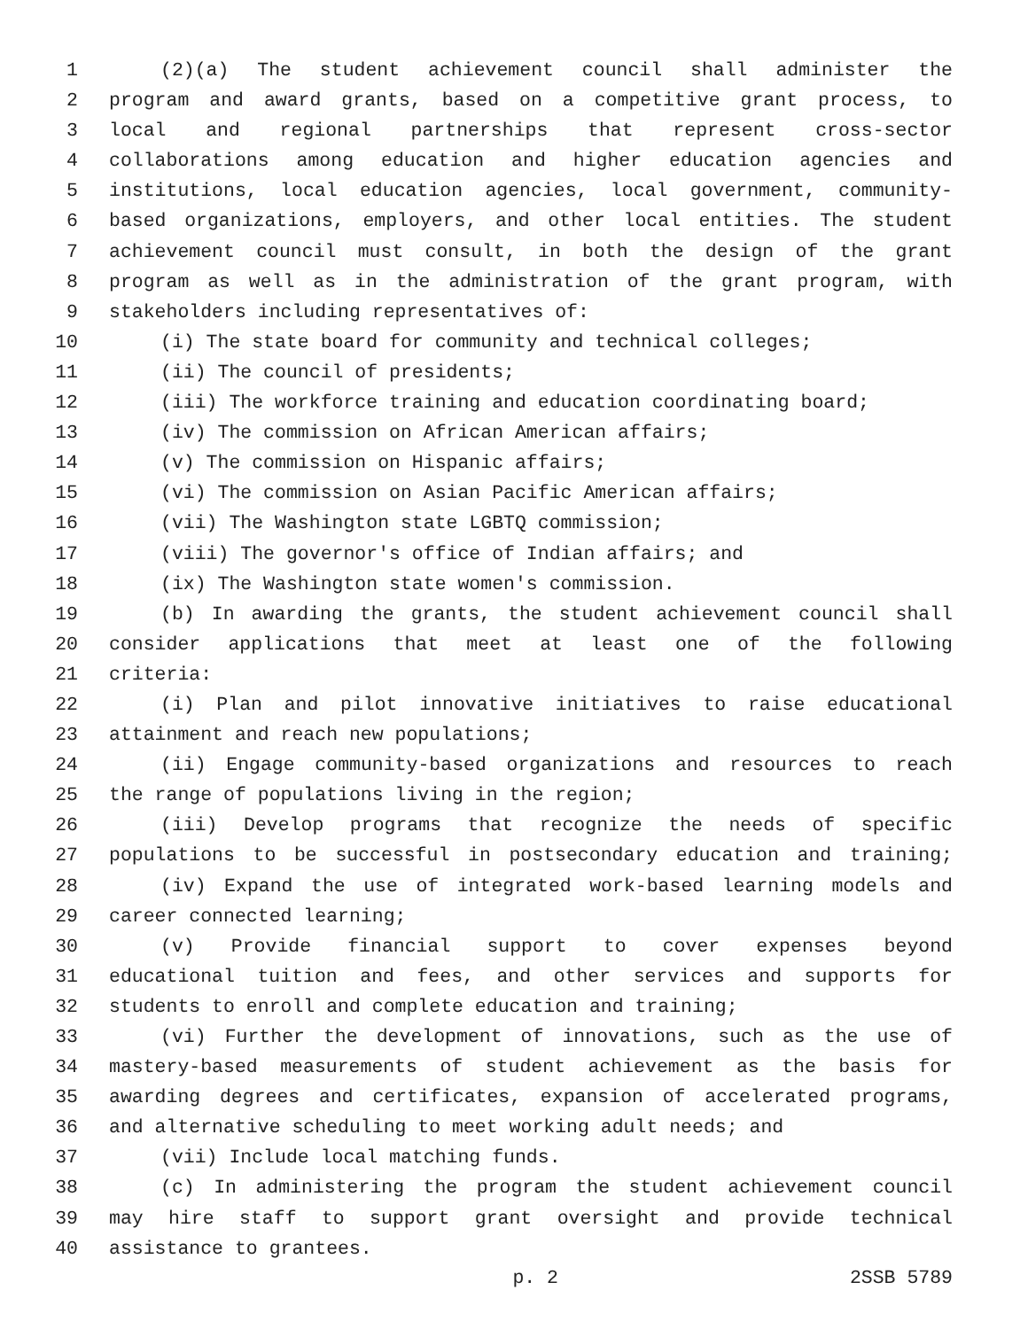1 (2)(a) The student achievement council shall administer the
2 program and award grants, based on a competitive grant process, to
3 local and regional partnerships that represent cross-sector
4 collaborations among education and higher education agencies and
5 institutions, local education agencies, local government, community-
6 based organizations, employers, and other local entities. The student
7 achievement council must consult, in both the design of the grant
8 program as well as in the administration of the grant program, with
9 stakeholders including representatives of:
10 (i) The state board for community and technical colleges;
11 (ii) The council of presidents;
12 (iii) The workforce training and education coordinating board;
13 (iv) The commission on African American affairs;
14 (v) The commission on Hispanic affairs;
15 (vi) The commission on Asian Pacific American affairs;
16 (vii) The Washington state LGBTQ commission;
17 (viii) The governor's office of Indian affairs; and
18 (ix) The Washington state women's commission.
19 (b) In awarding the grants, the student achievement council shall
20 consider applications that meet at least one of the following
21 criteria:
22 (i) Plan and pilot innovative initiatives to raise educational
23 attainment and reach new populations;
24 (ii) Engage community-based organizations and resources to reach
25 the range of populations living in the region;
26 (iii) Develop programs that recognize the needs of specific
27 populations to be successful in postsecondary education and training;
28 (iv) Expand the use of integrated work-based learning models and
29 career connected learning;
30 (v) Provide financial support to cover expenses beyond
31 educational tuition and fees, and other services and supports for
32 students to enroll and complete education and training;
33 (vi) Further the development of innovations, such as the use of
34 mastery-based measurements of student achievement as the basis for
35 awarding degrees and certificates, expansion of accelerated programs,
36 and alternative scheduling to meet working adult needs; and
37 (vii) Include local matching funds.
38 (c) In administering the program the student achievement council
39 may hire staff to support grant oversight and provide technical
40 assistance to grantees.
p. 2 2SSB 5789